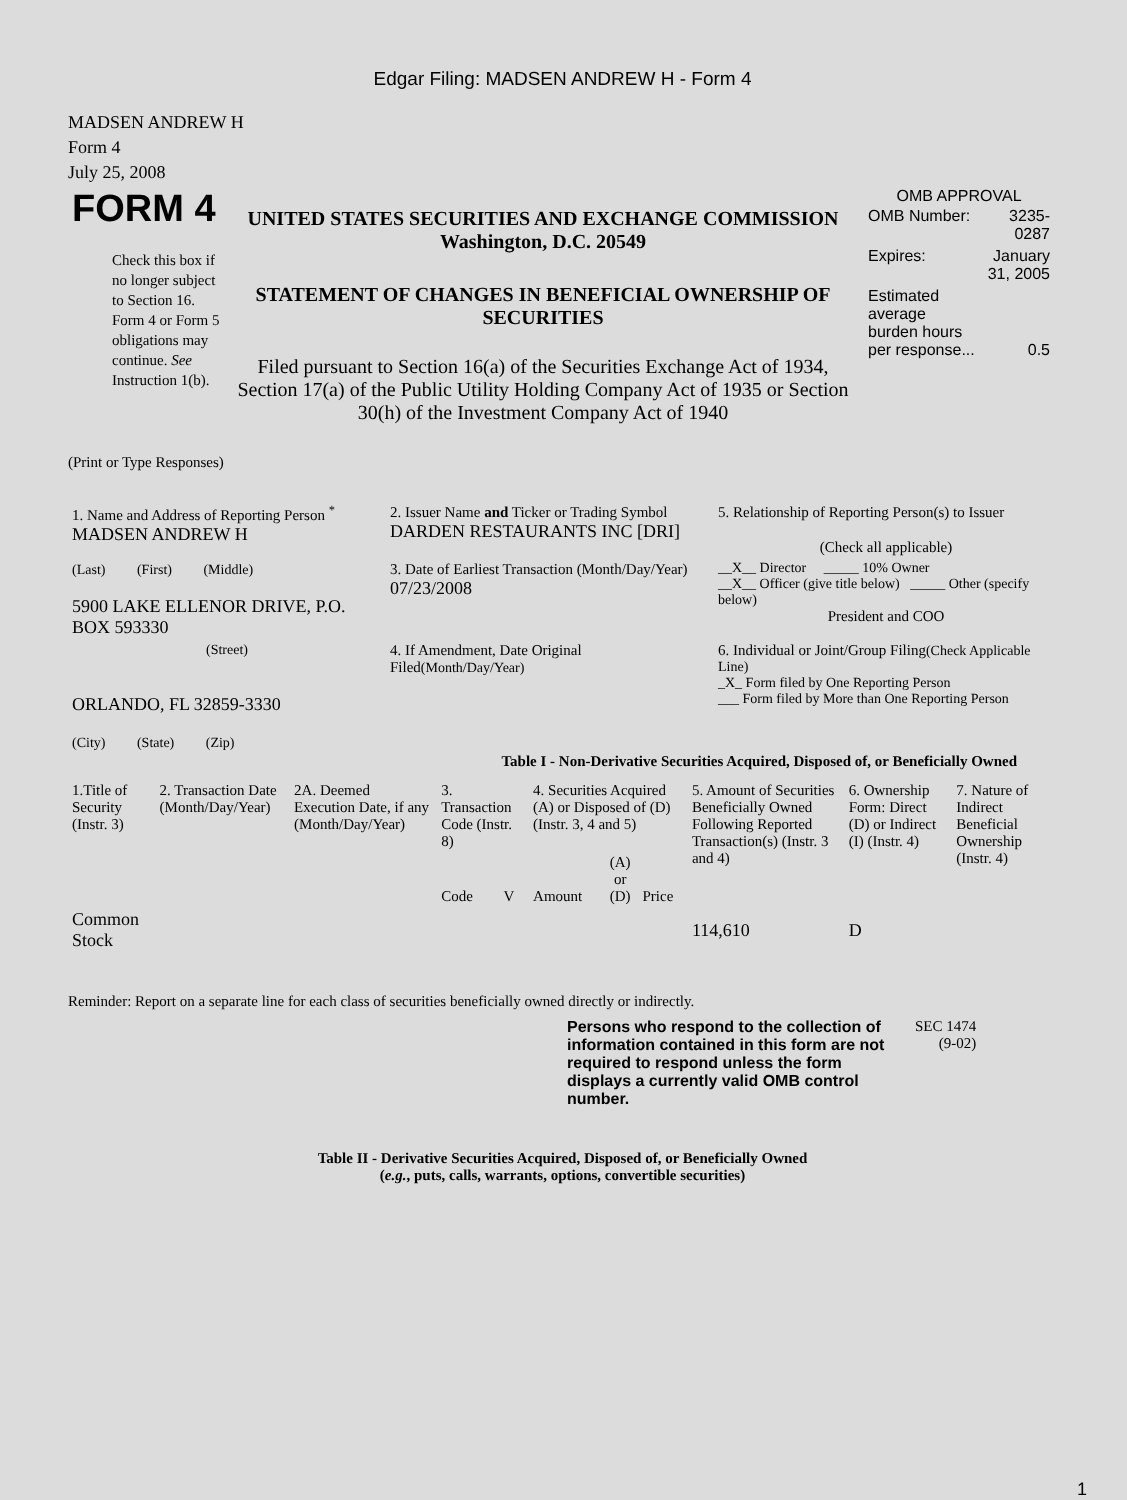Edgar Filing: MADSEN ANDREW H - Form 4
MADSEN ANDREW H
Form 4
July 25, 2008
| FORM 4 Check this box if no longer subject to Section 16. Form 4 or Form 5 obligations may continue. See Instruction 1(b). | UNITED STATES SECURITIES AND EXCHANGE COMMISSION Washington, D.C. 20549 STATEMENT OF CHANGES IN BENEFICIAL OWNERSHIP OF SECURITIES Filed pursuant to Section 16(a) of the Securities Exchange Act of 1934, Section 17(a) of the Public Utility Holding Company Act of 1935 or Section 30(h) of the Investment Company Act of 1940 | OMB APPROVAL / OMB Number: / 3235-0287 / / Expires: / January 31, 2005 / / Estimated average burden hours per response... / 0.5 / |
(Print or Type Responses)
| 1. Name and Address of Reporting Person <sup>*</sup> MADSEN ANDREW H | 2. Issuer Name and Ticker or Trading Symbol DARDEN RESTAURANTS INC [DRI] | 5. Relationship of Reporting Person(s) to Issuer (Check all applicable) |
| (Last) (First) (Middle) 5900 LAKE ELLENOR DRIVE, P.O. BOX 593330 | 3. Date of Earliest Transaction (Month/Day/Year) 07/23/2008 | __X__ Director _____ 10% Owner __X__ Officer (give title below) _____ Other (specify below) President and COO |
| (Street) ORLANDO, FL 32859-3330 (City) (State) (Zip) | 4. If Amendment, Date Original Filed (Month/Day/Year) | 6. Individual or Joint/Group Filing (Check Applicable Line) _X_ Form filed by One Reporting Person ___ Form filed by More than One Reporting Person |
Table I - Non-Derivative Securities Acquired, Disposed of, or Beneficially Owned
| 1.Title of Security (Instr. 3) | 2. Transaction Date (Month/Day/Year) | 2A. Deemed Execution Date, if any (Month/Day/Year) | 3. Transaction Code (Instr. 8) | | 4. Securities Acquired (A) or Disposed of (D) (Instr. 3, 4 and 5) | | | 5. Amount of Securities Beneficially Owned Following Reported Transaction(s) (Instr. 3 and 4) | 6. Ownership Form: Direct (D) or Indirect (I) (Instr. 4) | 7. Nature of Indirect Beneficial Ownership (Instr. 4) |
| | | | Code | V | Amount | (A) or (D) | Price | | | |
| Common Stock | | | | | | | | 114,610 | D | |
Reminder: Report on a separate line for each class of securities beneficially owned directly or indirectly.
| Persons who respond to the collection of information contained in this form are not required to respond unless the form displays a currently valid OMB control number. | SEC 1474 (9-02) |
Table II - Derivative Securities Acquired, Disposed of, or Beneficially Owned
(e.g., puts, calls, warrants, options, convertible securities)
1